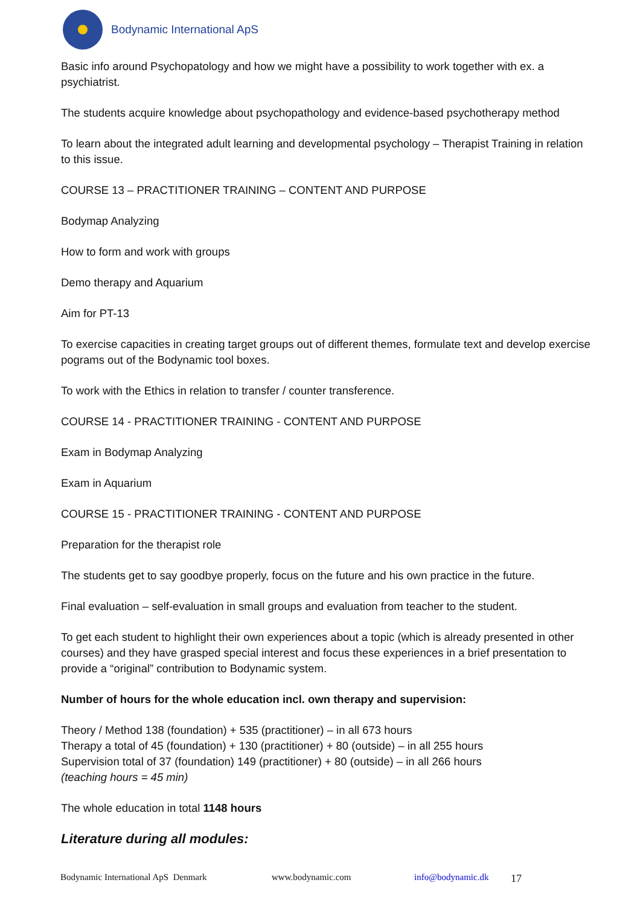Bodynamic International ApS
Basic info around Psychopatology and how we might have a possibility to work together with ex. a psychiatrist.
The students acquire knowledge about psychopathology and evidence-based psychotherapy method
To learn about the integrated adult learning and developmental psychology – Therapist Training in relation to this issue.
COURSE 13 – PRACTITIONER TRAINING – CONTENT AND PURPOSE
Bodymap Analyzing
How to form and work with groups
Demo therapy and Aquarium
Aim for PT-13
To exercise capacities in creating target groups out of different themes, formulate text and develop exercise pograms out of the Bodynamic tool boxes.
To work with the Ethics in relation to transfer / counter transference.
COURSE 14 - PRACTITIONER TRAINING - CONTENT AND PURPOSE
Exam in Bodymap Analyzing
Exam in Aquarium
COURSE 15 - PRACTITIONER TRAINING - CONTENT AND PURPOSE
Preparation for the therapist role
The students get to say goodbye properly, focus on the future and his own practice in the future.
Final evaluation – self-evaluation in small groups and evaluation from teacher to the student.
To get each student to highlight their own experiences about a topic (which is already presented in other courses) and they have grasped special interest and focus these experiences in a brief presentation to provide a “original” contribution to Bodynamic system.
Number of hours for the whole education incl. own therapy and supervision:
Theory / Method 138 (foundation) + 535 (practitioner) – in all 673 hours
Therapy a total of 45 (foundation) + 130 (practitioner) + 80 (outside) – in all 255 hours
Supervision total of 37 (foundation) 149 (practitioner) + 80 (outside) – in all 266 hours
(teaching hours = 45 min)
The whole education in total 1148 hours
Literature during all modules:
Bodynamic International ApS Denmark www.bodynamic.com info@bodynamic.dk 17